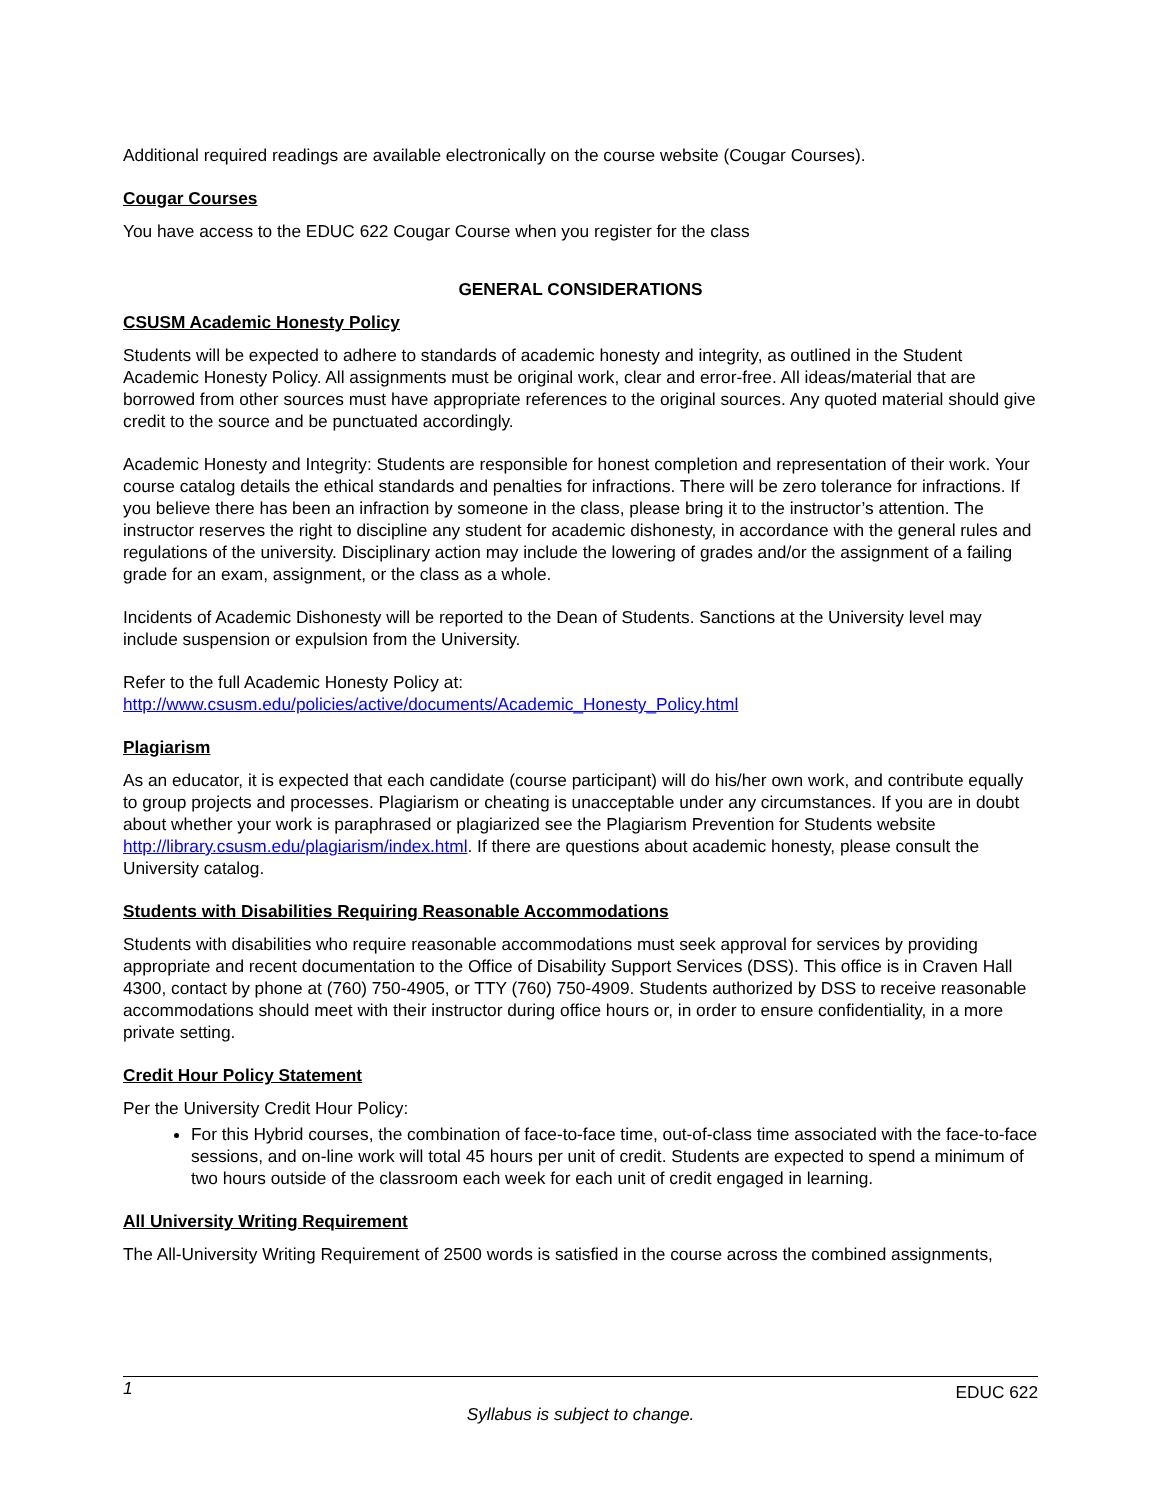Additional required readings are available electronically on the course website (Cougar Courses).
Cougar Courses
You have access to the EDUC 622 Cougar Course when you register for the class
GENERAL CONSIDERATIONS
CSUSM Academic Honesty Policy
Students will be expected to adhere to standards of academic honesty and integrity, as outlined in the Student Academic Honesty Policy. All assignments must be original work, clear and error-free. All ideas/material that are borrowed from other sources must have appropriate references to the original sources. Any quoted material should give credit to the source and be punctuated accordingly.
Academic Honesty and Integrity: Students are responsible for honest completion and representation of their work. Your course catalog details the ethical standards and penalties for infractions. There will be zero tolerance for infractions. If you believe there has been an infraction by someone in the class, please bring it to the instructor’s attention. The instructor reserves the right to discipline any student for academic dishonesty, in accordance with the general rules and regulations of the university. Disciplinary action may include the lowering of grades and/or the assignment of a failing grade for an exam, assignment, or the class as a whole.
Incidents of Academic Dishonesty will be reported to the Dean of Students. Sanctions at the University level may include suspension or expulsion from the University.
Refer to the full Academic Honesty Policy at:
http://www.csusm.edu/policies/active/documents/Academic_Honesty_Policy.html
Plagiarism
As an educator, it is expected that each candidate (course participant) will do his/her own work, and contribute equally to group projects and processes. Plagiarism or cheating is unacceptable under any circumstances. If you are in doubt about whether your work is paraphrased or plagiarized see the Plagiarism Prevention for Students website http://library.csusm.edu/plagiarism/index.html. If there are questions about academic honesty, please consult the University catalog.
Students with Disabilities Requiring Reasonable Accommodations
Students with disabilities who require reasonable accommodations must seek approval for services by providing appropriate and recent documentation to the Office of Disability Support Services (DSS). This office is in Craven Hall 4300, contact by phone at (760) 750-4905, or TTY (760) 750-4909. Students authorized by DSS to receive reasonable accommodations should meet with their instructor during office hours or, in order to ensure confidentiality, in a more private setting.
Credit Hour Policy Statement
Per the University Credit Hour Policy:
For this Hybrid courses, the combination of face-to-face time, out-of-class time associated with the face-to-face sessions, and on-line work will total 45 hours per unit of credit. Students are expected to spend a minimum of two hours outside of the classroom each week for each unit of credit engaged in learning.
All University Writing Requirement
The All-University Writing Requirement of 2500 words is satisfied in the course across the combined assignments,
1 EDUC 622
Syllabus is subject to change.